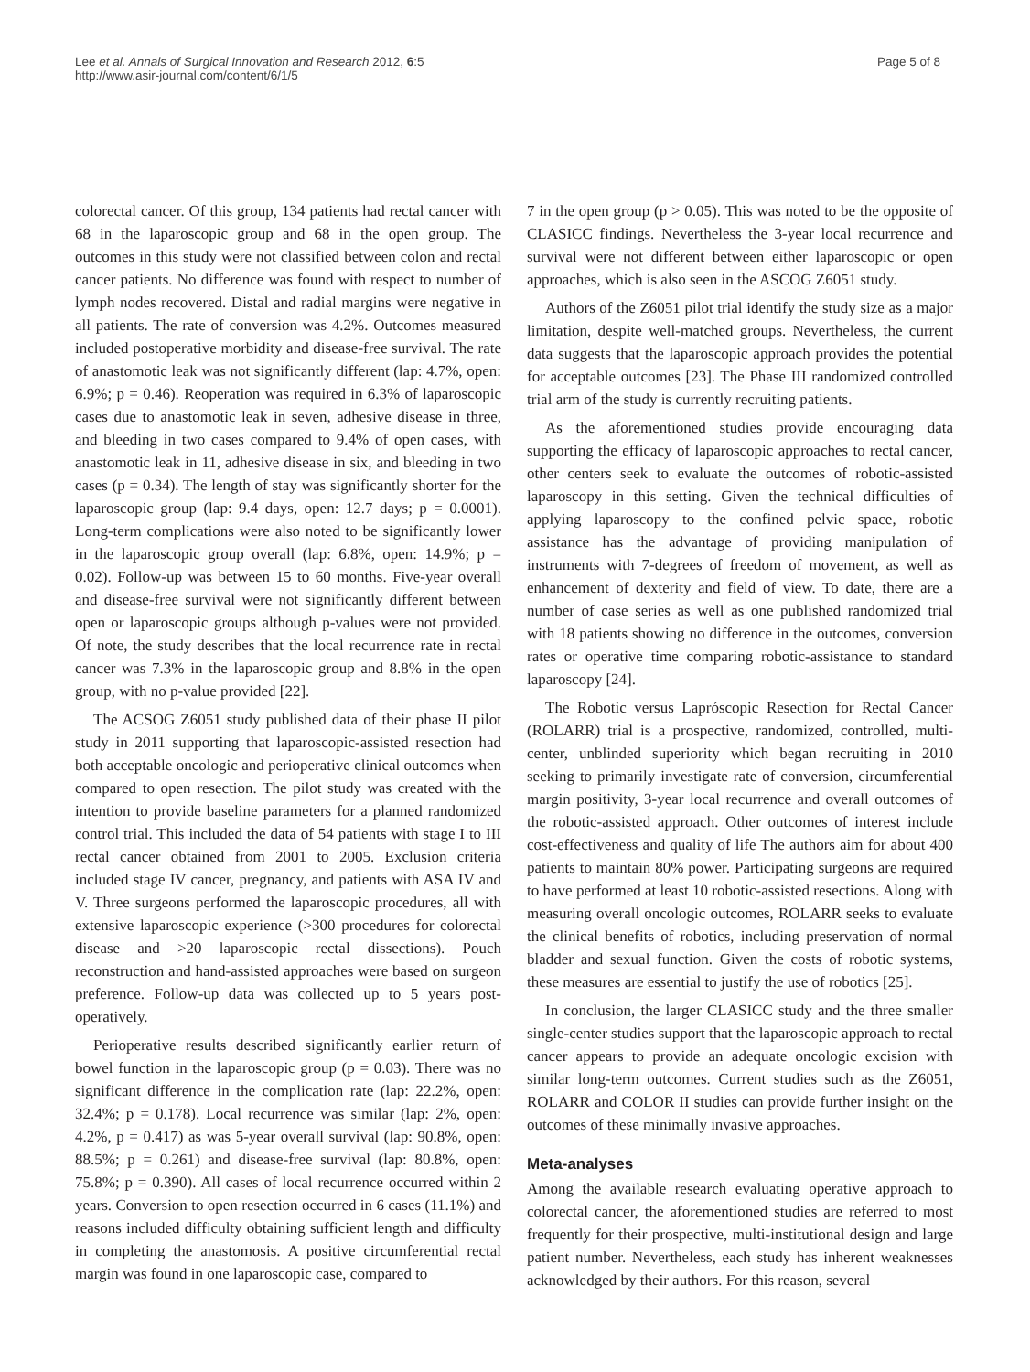Lee et al. Annals of Surgical Innovation and Research 2012, 6:5
http://www.asir-journal.com/content/6/1/5
Page 5 of 8
colorectal cancer. Of this group, 134 patients had rectal cancer with 68 in the laparoscopic group and 68 in the open group. The outcomes in this study were not classified between colon and rectal cancer patients. No difference was found with respect to number of lymph nodes recovered. Distal and radial margins were negative in all patients. The rate of conversion was 4.2%. Outcomes measured included postoperative morbidity and disease-free survival. The rate of anastomotic leak was not significantly different (lap: 4.7%, open: 6.9%; p = 0.46). Reoperation was required in 6.3% of laparoscopic cases due to anastomotic leak in seven, adhesive disease in three, and bleeding in two cases compared to 9.4% of open cases, with anastomotic leak in 11, adhesive disease in six, and bleeding in two cases (p = 0.34). The length of stay was significantly shorter for the laparoscopic group (lap: 9.4 days, open: 12.7 days; p = 0.0001). Long-term complications were also noted to be significantly lower in the laparoscopic group overall (lap: 6.8%, open: 14.9%; p = 0.02). Follow-up was between 15 to 60 months. Five-year overall and disease-free survival were not significantly different between open or laparoscopic groups although p-values were not provided. Of note, the study describes that the local recurrence rate in rectal cancer was 7.3% in the laparoscopic group and 8.8% in the open group, with no p-value provided [22].
The ACSOG Z6051 study published data of their phase II pilot study in 2011 supporting that laparoscopic-assisted resection had both acceptable oncologic and perioperative clinical outcomes when compared to open resection. The pilot study was created with the intention to provide baseline parameters for a planned randomized control trial. This included the data of 54 patients with stage I to III rectal cancer obtained from 2001 to 2005. Exclusion criteria included stage IV cancer, pregnancy, and patients with ASA IV and V. Three surgeons performed the laparoscopic procedures, all with extensive laparoscopic experience (>300 procedures for colorectal disease and >20 laparoscopic rectal dissections). Pouch reconstruction and hand-assisted approaches were based on surgeon preference. Follow-up data was collected up to 5 years post-operatively.
Perioperative results described significantly earlier return of bowel function in the laparoscopic group (p = 0.03). There was no significant difference in the complication rate (lap: 22.2%, open: 32.4%; p = 0.178). Local recurrence was similar (lap: 2%, open: 4.2%, p = 0.417) as was 5-year overall survival (lap: 90.8%, open: 88.5%; p = 0.261) and disease-free survival (lap: 80.8%, open: 75.8%; p = 0.390). All cases of local recurrence occurred within 2 years. Conversion to open resection occurred in 6 cases (11.1%) and reasons included difficulty obtaining sufficient length and difficulty in completing the anastomosis. A positive circumferential rectal margin was found in one laparoscopic case, compared to
7 in the open group (p > 0.05). This was noted to be the opposite of CLASICC findings. Nevertheless the 3-year local recurrence and survival were not different between either laparoscopic or open approaches, which is also seen in the ASCOG Z6051 study.
Authors of the Z6051 pilot trial identify the study size as a major limitation, despite well-matched groups. Nevertheless, the current data suggests that the laparoscopic approach provides the potential for acceptable outcomes [23]. The Phase III randomized controlled trial arm of the study is currently recruiting patients.
As the aforementioned studies provide encouraging data supporting the efficacy of laparoscopic approaches to rectal cancer, other centers seek to evaluate the outcomes of robotic-assisted laparoscopy in this setting. Given the technical difficulties of applying laparoscopy to the confined pelvic space, robotic assistance has the advantage of providing manipulation of instruments with 7-degrees of freedom of movement, as well as enhancement of dexterity and field of view. To date, there are a number of case series as well as one published randomized trial with 18 patients showing no difference in the outcomes, conversion rates or operative time comparing robotic-assistance to standard laparoscopy [24].
The Robotic versus Lapróscopic Resection for Rectal Cancer (ROLARR) trial is a prospective, randomized, controlled, multi-center, unblinded superiority which began recruiting in 2010 seeking to primarily investigate rate of conversion, circumferential margin positivity, 3-year local recurrence and overall outcomes of the robotic-assisted approach. Other outcomes of interest include cost-effectiveness and quality of life The authors aim for about 400 patients to maintain 80% power. Participating surgeons are required to have performed at least 10 robotic-assisted resections. Along with measuring overall oncologic outcomes, ROLARR seeks to evaluate the clinical benefits of robotics, including preservation of normal bladder and sexual function. Given the costs of robotic systems, these measures are essential to justify the use of robotics [25].
In conclusion, the larger CLASICC study and the three smaller single-center studies support that the laparoscopic approach to rectal cancer appears to provide an adequate oncologic excision with similar long-term outcomes. Current studies such as the Z6051, ROLARR and COLOR II studies can provide further insight on the outcomes of these minimally invasive approaches.
Meta-analyses
Among the available research evaluating operative approach to colorectal cancer, the aforementioned studies are referred to most frequently for their prospective, multi-institutional design and large patient number. Nevertheless, each study has inherent weaknesses acknowledged by their authors. For this reason, several